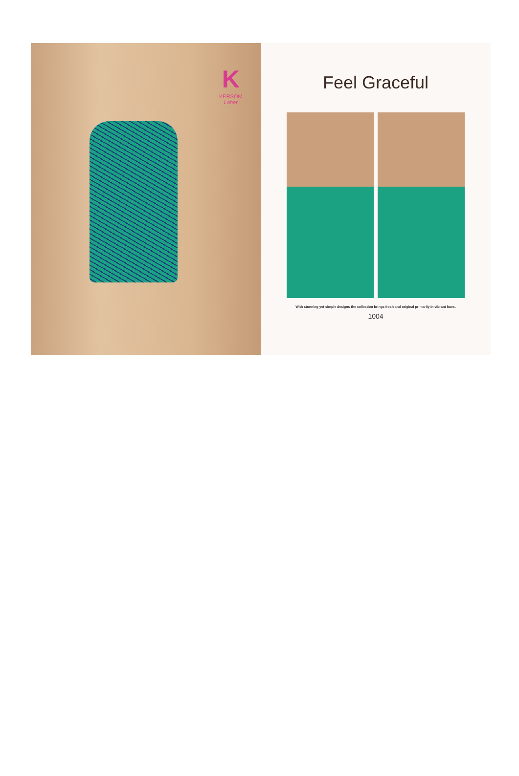K
KERSOM
Laher
Feel Graceful
With stunning yet simple designs the collection brings fresh and original primarily in vibrant hues.
1004